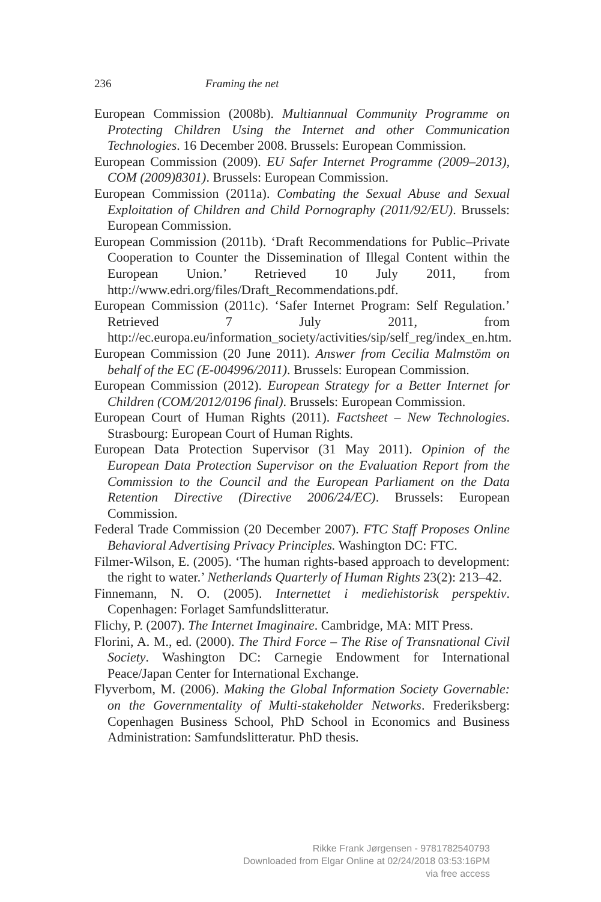236 Framing the net
European Commission (2008b). Multiannual Community Programme on Protecting Children Using the Internet and other Communication Technologies. 16 December 2008. Brussels: European Commission.
European Commission (2009). EU Safer Internet Programme (2009–2013), COM (2009)8301). Brussels: European Commission.
European Commission (2011a). Combating the Sexual Abuse and Sexual Exploitation of Children and Child Pornography (2011/92/EU). Brussels: European Commission.
European Commission (2011b). ‘Draft Recommendations for Public–Private Cooperation to Counter the Dissemination of Illegal Content within the European Union.’ Retrieved 10 July 2011, from http://www.edri.org/files/Draft_Recommendations.pdf.
European Commission (2011c). ‘Safer Internet Program: Self Regulation.’ Retrieved 7 July 2011, from http://ec.europa.eu/information_society/activities/sip/self_reg/index_en.htm.
European Commission (20 June 2011). Answer from Cecilia Malmstöm on behalf of the EC (E-004996/2011). Brussels: European Commission.
European Commission (2012). European Strategy for a Better Internet for Children (COM/2012/0196 final). Brussels: European Commission.
European Court of Human Rights (2011). Factsheet – New Technologies. Strasbourg: European Court of Human Rights.
European Data Protection Supervisor (31 May 2011). Opinion of the European Data Protection Supervisor on the Evaluation Report from the Commission to the Council and the European Parliament on the Data Retention Directive (Directive 2006/24/EC). Brussels: European Commission.
Federal Trade Commission (20 December 2007). FTC Staff Proposes Online Behavioral Advertising Privacy Principles. Washington DC: FTC.
Filmer-Wilson, E. (2005). ‘The human rights-based approach to development: the right to water.’ Netherlands Quarterly of Human Rights 23(2): 213–42.
Finnemann, N. O. (2005). Internettet i mediehistorisk perspektiv. Copenhagen: Forlaget Samfundslitteratur.
Flichy, P. (2007). The Internet Imaginaire. Cambridge, MA: MIT Press.
Florini, A. M., ed. (2000). The Third Force – The Rise of Transnational Civil Society. Washington DC: Carnegie Endowment for International Peace/Japan Center for International Exchange.
Flyverbom, M. (2006). Making the Global Information Society Governable: on the Governmentality of Multi-stakeholder Networks. Frederiksberg: Copenhagen Business School, PhD School in Economics and Business Administration: Samfundslitteratur. PhD thesis.
Rikke Frank Jørgensen - 9781782540793
Downloaded from Elgar Online at 02/24/2018 03:53:16PM
via free access